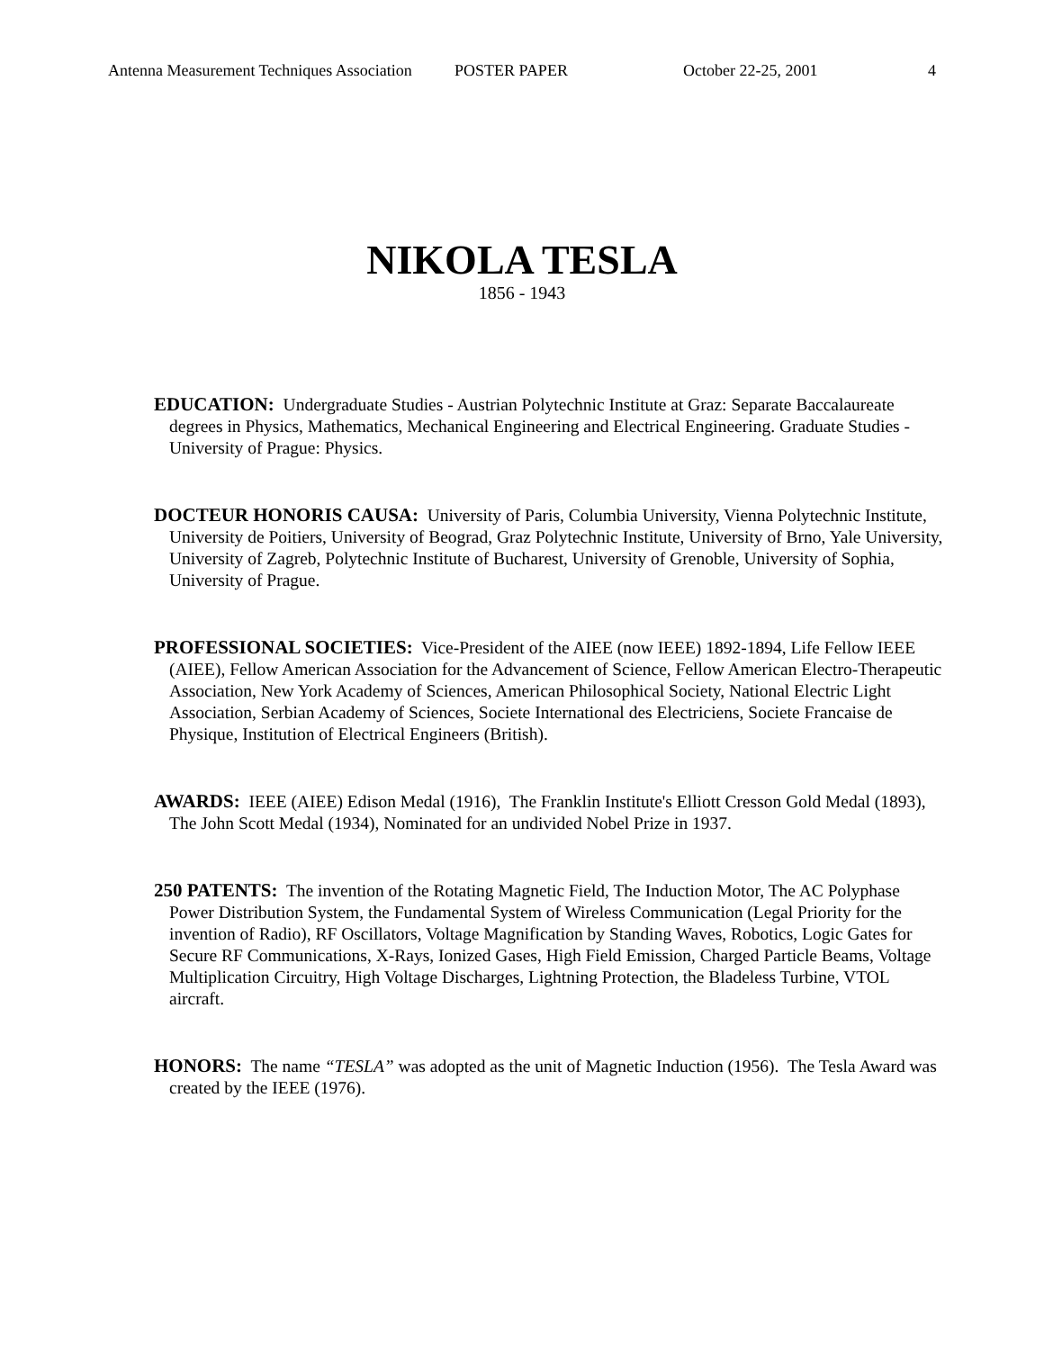Antenna Measurement Techniques Association POSTER PAPER October 22-25, 2001 4
NIKOLA TESLA
1856 - 1943
EDUCATION: Undergraduate Studies - Austrian Polytechnic Institute at Graz: Separate Baccalaureate degrees in Physics, Mathematics, Mechanical Engineering and Electrical Engineering. Graduate Studies - University of Prague: Physics.
DOCTEUR HONORIS CAUSA: University of Paris, Columbia University, Vienna Polytechnic Institute, University de Poitiers, University of Beograd, Graz Polytechnic Institute, University of Brno, Yale University, University of Zagreb, Polytechnic Institute of Bucharest, University of Grenoble, University of Sophia, University of Prague.
PROFESSIONAL SOCIETIES: Vice-President of the AIEE (now IEEE) 1892-1894, Life Fellow IEEE (AIEE), Fellow American Association for the Advancement of Science, Fellow American Electro-Therapeutic Association, New York Academy of Sciences, American Philosophical Society, National Electric Light Association, Serbian Academy of Sciences, Societe International des Electriciens, Societe Francaise de Physique, Institution of Electrical Engineers (British).
AWARDS: IEEE (AIEE) Edison Medal (1916), The Franklin Institute's Elliott Cresson Gold Medal (1893), The John Scott Medal (1934), Nominated for an undivided Nobel Prize in 1937.
250 PATENTS: The invention of the Rotating Magnetic Field, The Induction Motor, The AC Polyphase Power Distribution System, the Fundamental System of Wireless Communication (Legal Priority for the invention of Radio), RF Oscillators, Voltage Magnification by Standing Waves, Robotics, Logic Gates for Secure RF Communications, X-Rays, Ionized Gases, High Field Emission, Charged Particle Beams, Voltage Multiplication Circuitry, High Voltage Discharges, Lightning Protection, the Bladeless Turbine, VTOL aircraft.
HONORS: The name “TESLA” was adopted as the unit of Magnetic Induction (1956). The Tesla Award was created by the IEEE (1976).